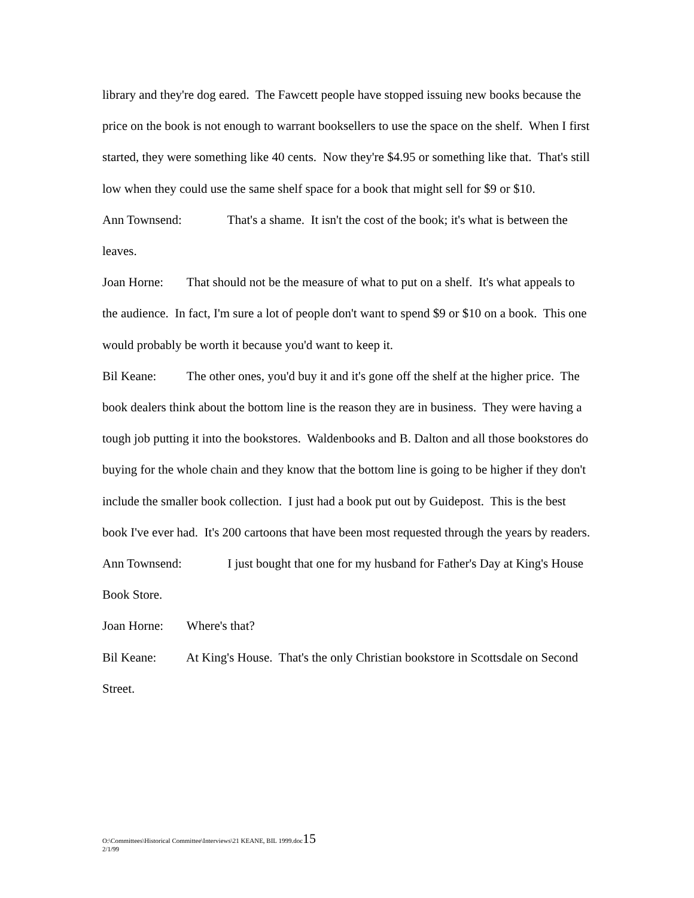library and they're dog eared. The Fawcett people have stopped issuing new books because the price on the book is not enough to warrant booksellers to use the space on the shelf. When I first started, they were something like 40 cents. Now they're $4.95 or something like that. That's still low when they could use the same shelf space for a book that might sell for $9 or $10.
Ann Townsend: That's a shame. It isn't the cost of the book; it's what is between the leaves.
Joan Horne: That should not be the measure of what to put on a shelf. It's what appeals to the audience. In fact, I'm sure a lot of people don't want to spend $9 or $10 on a book. This one would probably be worth it because you'd want to keep it.
Bil Keane: The other ones, you'd buy it and it's gone off the shelf at the higher price. The book dealers think about the bottom line is the reason they are in business. They were having a tough job putting it into the bookstores. Waldenbooks and B. Dalton and all those bookstores do buying for the whole chain and they know that the bottom line is going to be higher if they don't include the smaller book collection. I just had a book put out by Guidepost. This is the best book I've ever had. It's 200 cartoons that have been most requested through the years by readers.
Ann Townsend: I just bought that one for my husband for Father's Day at King's House Book Store.
Joan Horne: Where's that?
Bil Keane: At King's House. That's the only Christian bookstore in Scottsdale on Second Street.
O:\Committees\Historical Committee\Interviews\21 KEANE, BIL 1999.doc15
2/1/99